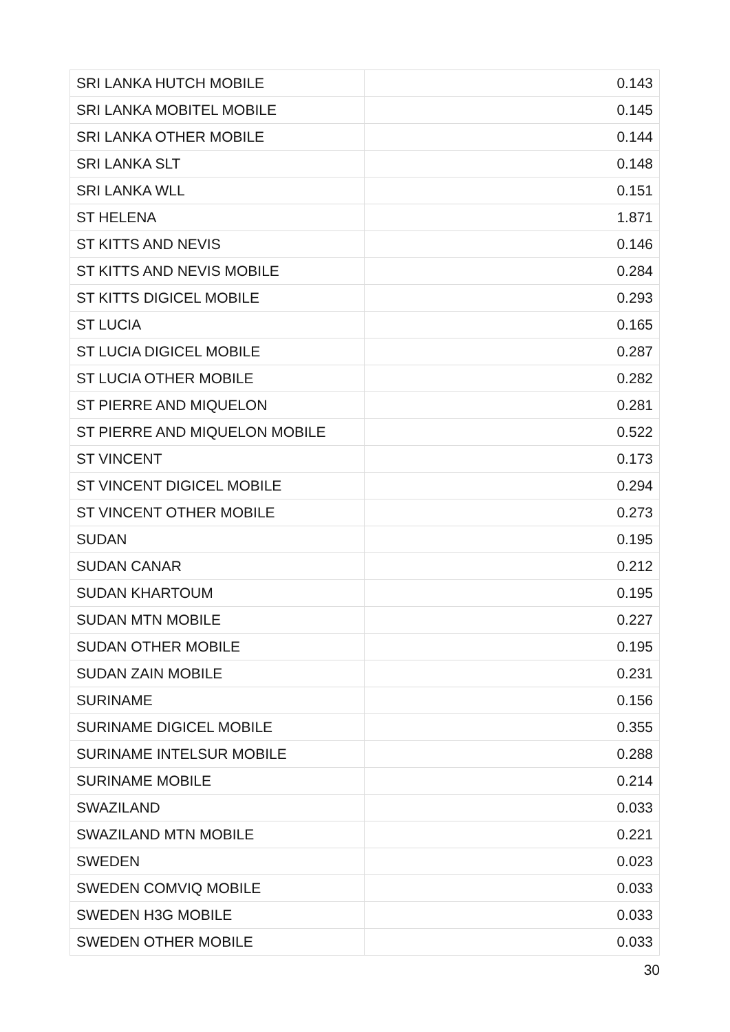| SRI LANKA HUTCH MOBILE | 0.143 |
| SRI LANKA MOBITEL MOBILE | 0.145 |
| SRI LANKA OTHER MOBILE | 0.144 |
| SRI LANKA SLT | 0.148 |
| SRI LANKA WLL | 0.151 |
| ST HELENA | 1.871 |
| ST KITTS AND NEVIS | 0.146 |
| ST KITTS AND NEVIS MOBILE | 0.284 |
| ST KITTS DIGICEL MOBILE | 0.293 |
| ST LUCIA | 0.165 |
| ST LUCIA DIGICEL MOBILE | 0.287 |
| ST LUCIA OTHER MOBILE | 0.282 |
| ST PIERRE AND MIQUELON | 0.281 |
| ST PIERRE AND MIQUELON MOBILE | 0.522 |
| ST VINCENT | 0.173 |
| ST VINCENT DIGICEL MOBILE | 0.294 |
| ST VINCENT OTHER MOBILE | 0.273 |
| SUDAN | 0.195 |
| SUDAN CANAR | 0.212 |
| SUDAN KHARTOUM | 0.195 |
| SUDAN MTN MOBILE | 0.227 |
| SUDAN OTHER MOBILE | 0.195 |
| SUDAN ZAIN MOBILE | 0.231 |
| SURINAME | 0.156 |
| SURINAME DIGICEL MOBILE | 0.355 |
| SURINAME INTELSUR MOBILE | 0.288 |
| SURINAME MOBILE | 0.214 |
| SWAZILAND | 0.033 |
| SWAZILAND MTN MOBILE | 0.221 |
| SWEDEN | 0.023 |
| SWEDEN COMVIQ MOBILE | 0.033 |
| SWEDEN H3G MOBILE | 0.033 |
| SWEDEN OTHER MOBILE | 0.033 |
30